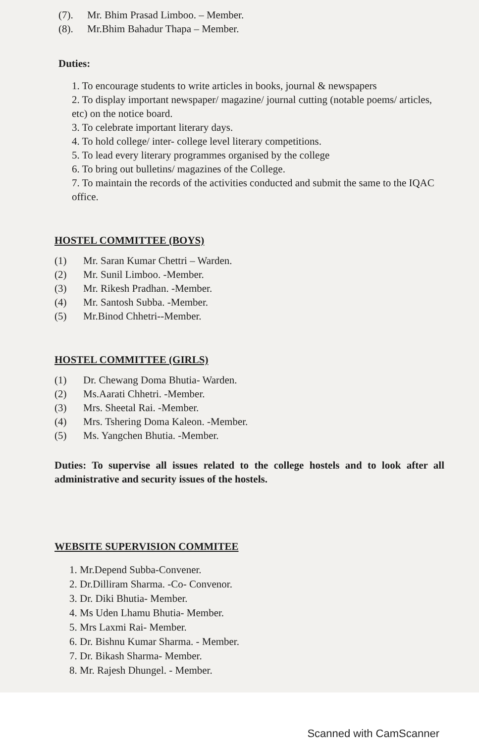(7). Mr. Bhim Prasad Limboo. – Member.
(8). Mr.Bhim Bahadur Thapa – Member.
Duties:
1. To encourage students to write articles in books, journal & newspapers
2. To display important newspaper/ magazine/ journal cutting (notable poems/ articles, etc) on the notice board.
3. To celebrate important literary days.
4. To hold college/ inter- college level literary competitions.
5. To lead every literary programmes organised by the college
6. To bring out bulletins/ magazines of the College.
7. To maintain the records of the activities conducted and submit the same to the IQAC office.
HOSTEL COMMITTEE (BOYS)
(1) Mr. Saran Kumar Chettri – Warden.
(2) Mr. Sunil Limboo. -Member.
(3) Mr. Rikesh Pradhan. -Member.
(4) Mr. Santosh Subba. -Member.
(5) Mr.Binod Chhetri--Member.
HOSTEL COMMITTEE (GIRLS)
(1) Dr. Chewang Doma Bhutia- Warden.
(2) Ms.Aarati Chhetri. -Member.
(3) Mrs. Sheetal Rai. -Member.
(4) Mrs. Tshering Doma Kaleon. -Member.
(5) Ms. Yangchen Bhutia. -Member.
Duties: To supervise all issues related to the college hostels and to look after all administrative and security issues of the hostels.
WEBSITE SUPERVISION COMMITEE
1. Mr.Depend Subba-Convener.
2. Dr.Dilliram Sharma. -Co- Convenor.
3. Dr. Diki Bhutia- Member.
4. Ms Uden Lhamu Bhutia- Member.
5. Mrs Laxmi Rai- Member.
6. Dr. Bishnu Kumar Sharma. - Member.
7. Dr. Bikash Sharma- Member.
8. Mr. Rajesh Dhungel. - Member.
Scanned with CamScanner